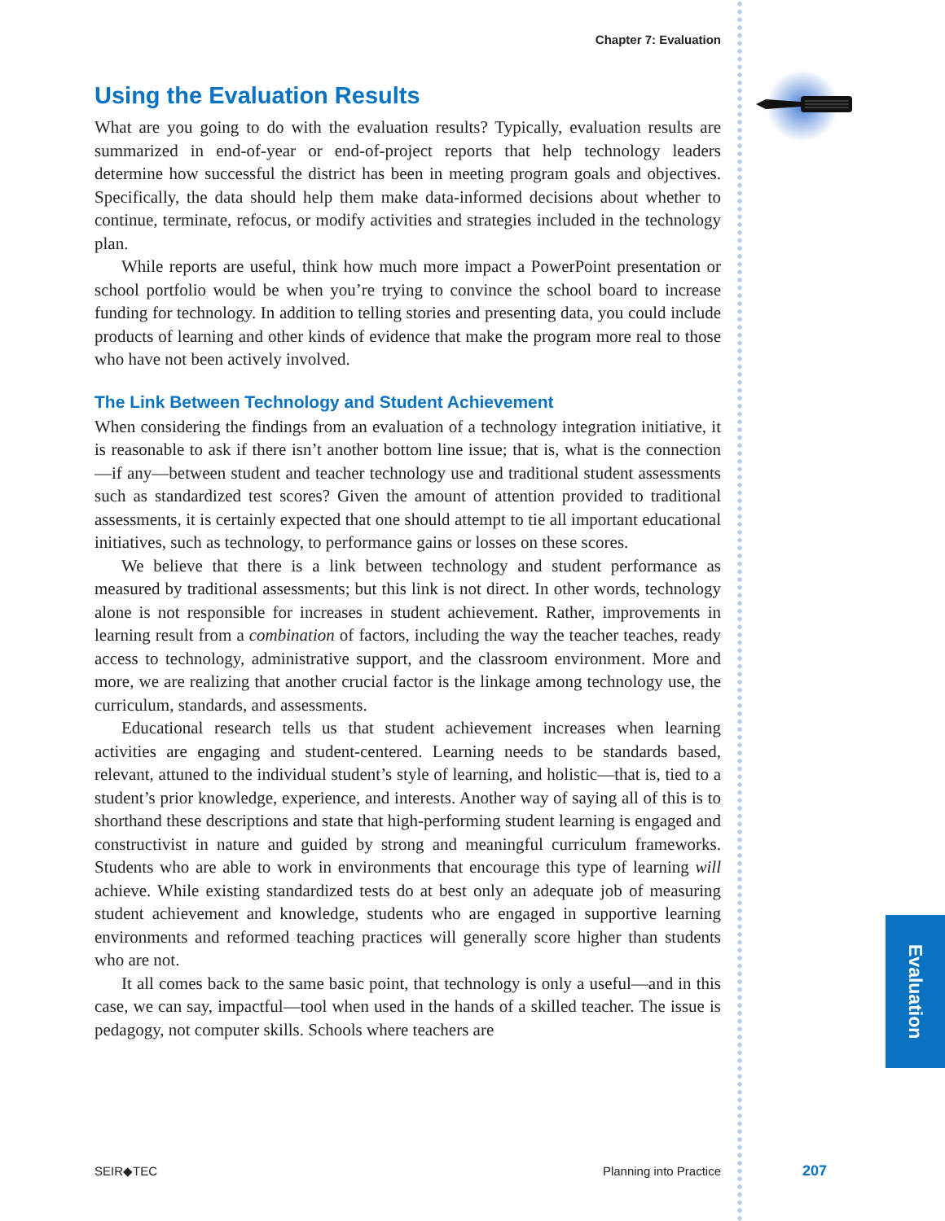Evaluation
Chapter 7: Evaluation
Using the Evaluation Results
What are you going to do with the evaluation results? Typically, evaluation results are summarized in end-of-year or end-of-project reports that help technology leaders determine how successful the district has been in meeting program goals and objectives. Specifically, the data should help them make data-informed decisions about whether to continue, terminate, refocus, or modify activities and strategies included in the technology plan.
While reports are useful, think how much more impact a PowerPoint presentation or school portfolio would be when you’re trying to convince the school board to increase funding for technology. In addition to telling stories and presenting data, you could include products of learning and other kinds of evidence that make the program more real to those who have not been actively involved.
The Link Between Technology and Student Achievement
When considering the findings from an evaluation of a technology integration initiative, it is reasonable to ask if there isn’t another bottom line issue; that is, what is the connection—if any—between student and teacher technology use and traditional student assessments such as standardized test scores? Given the amount of attention provided to traditional assessments, it is certainly expected that one should attempt to tie all important educational initiatives, such as technology, to performance gains or losses on these scores.
We believe that there is a link between technology and student performance as measured by traditional assessments; but this link is not direct. In other words, technology alone is not responsible for increases in student achievement. Rather, improvements in learning result from a combination of factors, including the way the teacher teaches, ready access to technology, administrative support, and the classroom environment. More and more, we are realizing that another crucial factor is the linkage among technology use, the curriculum, standards, and assessments.
Educational research tells us that student achievement increases when learning activities are engaging and student-centered. Learning needs to be standards based, relevant, attuned to the individual student’s style of learning, and holistic—that is, tied to a student’s prior knowledge, experience, and interests. Another way of saying all of this is to shorthand these descriptions and state that high-performing student learning is engaged and constructivist in nature and guided by strong and meaningful curriculum frameworks. Students who are able to work in environments that encourage this type of learning will achieve. While existing standardized tests do at best only an adequate job of measuring student achievement and knowledge, students who are engaged in supportive learning environments and reformed teaching practices will generally score higher than students who are not.
It all comes back to the same basic point, that technology is only a useful—and in this case, we can say, impactful—tool when used in the hands of a skilled teacher. The issue is pedagogy, not computer skills. Schools where teachers are
SEIR◆TEC Planning into Practice 207